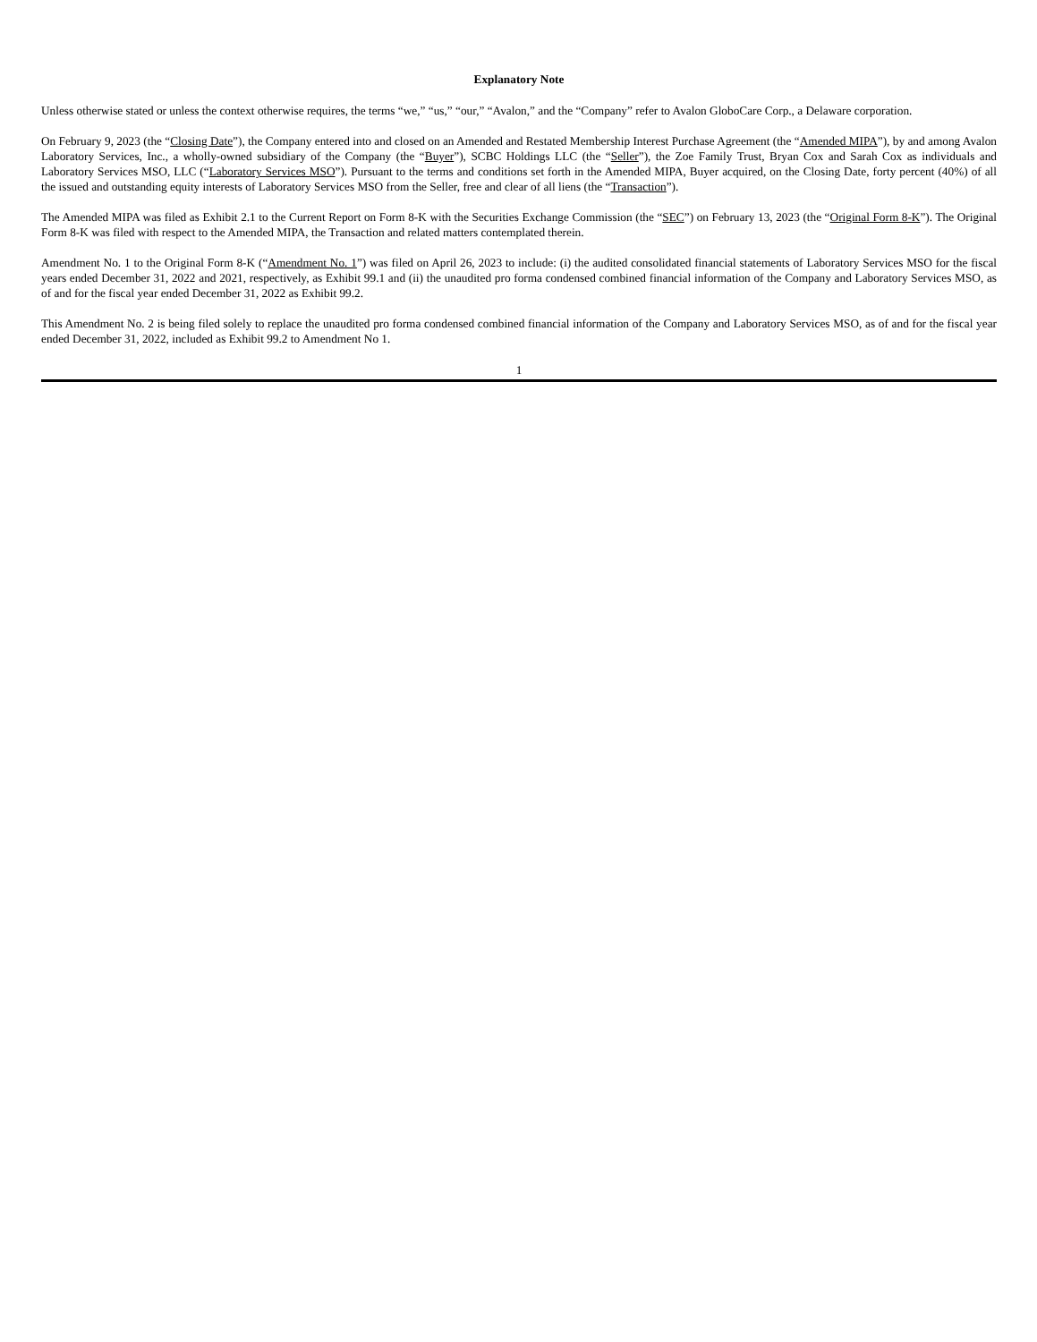Explanatory Note
Unless otherwise stated or unless the context otherwise requires, the terms “we,” “us,” “our,” “Avalon,” and the “Company” refer to Avalon GloboCare Corp., a Delaware corporation.
On February 9, 2023 (the “Closing Date”), the Company entered into and closed on an Amended and Restated Membership Interest Purchase Agreement (the “Amended MIPA”), by and among Avalon Laboratory Services, Inc., a wholly-owned subsidiary of the Company (the “Buyer”), SCBC Holdings LLC (the “Seller”), the Zoe Family Trust, Bryan Cox and Sarah Cox as individuals and Laboratory Services MSO, LLC (“Laboratory Services MSO”). Pursuant to the terms and conditions set forth in the Amended MIPA, Buyer acquired, on the Closing Date, forty percent (40%) of all the issued and outstanding equity interests of Laboratory Services MSO from the Seller, free and clear of all liens (the “Transaction”).
The Amended MIPA was filed as Exhibit 2.1 to the Current Report on Form 8-K with the Securities Exchange Commission (the “SEC”) on February 13, 2023 (the “Original Form 8-K”). The Original Form 8-K was filed with respect to the Amended MIPA, the Transaction and related matters contemplated therein.
Amendment No. 1 to the Original Form 8-K (“Amendment No. 1”) was filed on April 26, 2023 to include: (i) the audited consolidated financial statements of Laboratory Services MSO for the fiscal years ended December 31, 2022 and 2021, respectively, as Exhibit 99.1 and (ii) the unaudited pro forma condensed combined financial information of the Company and Laboratory Services MSO, as of and for the fiscal year ended December 31, 2022 as Exhibit 99.2.
This Amendment No. 2 is being filed solely to replace the unaudited pro forma condensed combined financial information of the Company and Laboratory Services MSO, as of and for the fiscal year ended December 31, 2022, included as Exhibit 99.2 to Amendment No 1.
1